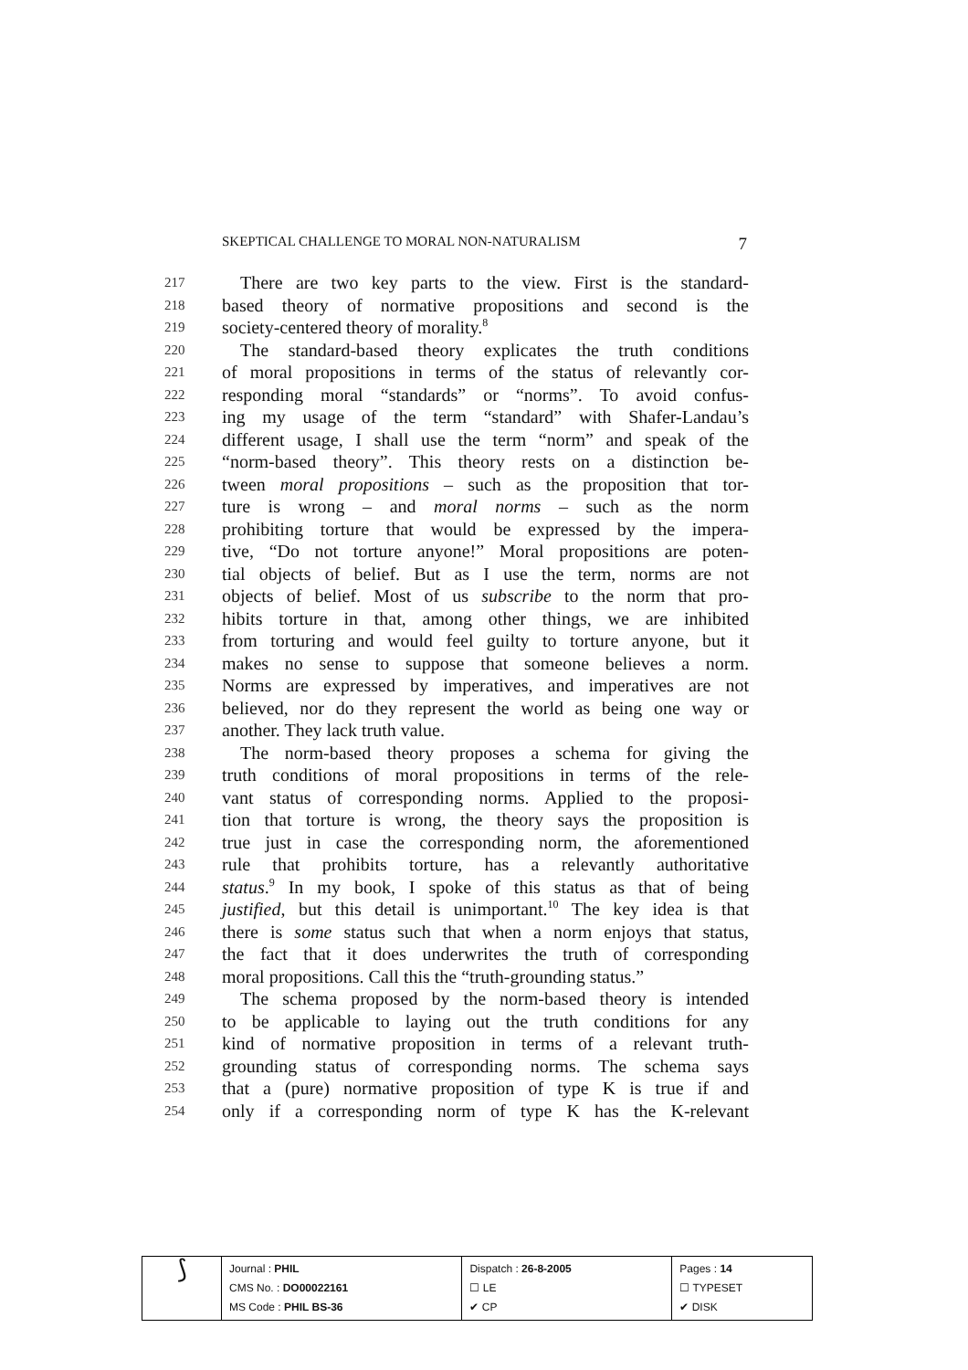SKEPTICAL CHALLENGE TO MORAL NON-NATURALISM 7
217
There are two key parts to the view. First is the standard-
218
based theory of normative propositions and second is the
219
society-centered theory of morality.<sup>8</sup>
220
The standard-based theory explicates the truth conditions
221
of moral propositions in terms of the status of relevantly cor-
222
responding moral “standards” or “norms”. To avoid confus-
223
ing my usage of the term “standard” with Shafer-Landau’s
224
different usage, I shall use the term “norm” and speak of the
225
“norm-based theory”. This theory rests on a distinction be-
226
tween moral propositions – such as the proposition that tor-
227
ture is wrong – and moral norms – such as the norm
228
prohibiting torture that would be expressed by the impera-
229
tive, “Do not torture anyone!” Moral propositions are poten-
230
tial objects of belief. But as I use the term, norms are not
231
objects of belief. Most of us subscribe to the norm that pro-
232
hibits torture in that, among other things, we are inhibited
233
from torturing and would feel guilty to torture anyone, but it
234
makes no sense to suppose that someone believes a norm.
235
Norms are expressed by imperatives, and imperatives are not
236
believed, nor do they represent the world as being one way or
237
another. They lack truth value.
238
The norm-based theory proposes a schema for giving the
239
truth conditions of moral propositions in terms of the rele-
240
vant status of corresponding norms. Applied to the proposi-
241
tion that torture is wrong, the theory says the proposition is
242
true just in case the corresponding norm, the aforementioned
243
rule that prohibits torture, has a relevantly authoritative
244
status.<sup>9</sup> In my book, I spoke of this status as that of being
245
justified, but this detail is unimportant.<sup>10</sup> The key idea is that
246
there is some status such that when a norm enjoys that status,
247
the fact that it does underwrites the truth of corresponding
248
moral propositions. Call this the “truth-grounding status.”
249
The schema proposed by the norm-based theory is intended
250
to be applicable to laying out the truth conditions for any
251
kind of normative proposition in terms of a relevant truth-
252
grounding status of corresponding norms. The schema says
253
that a (pure) normative proposition of type K is true if and
254
only if a corresponding norm of type K has the K-relevant
| ⟆ | Journal : PHIL CMS No. : DO00022161 MS Code : PHIL BS-36 | Dispatch : 26-8-2005 ☐ LE ✔ CP | Pages : 14 ☐ TYPESET ✔ DISK |